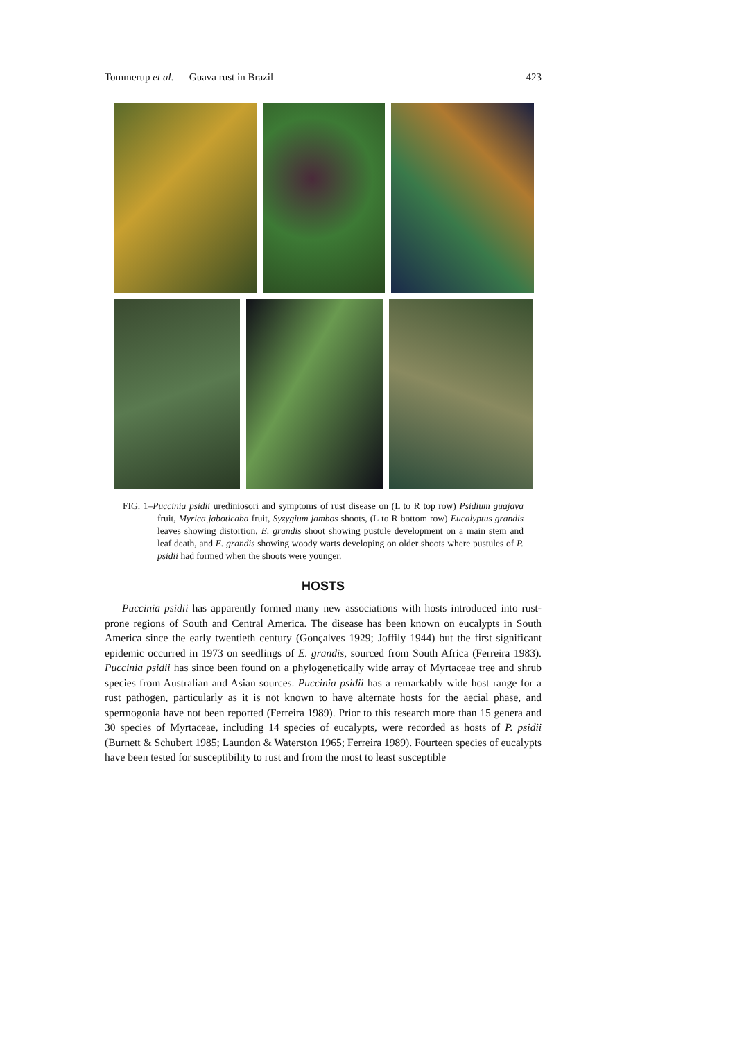Tommerup et al. — Guava rust in Brazil 423
FIG. 1–Puccinia psidii urediniosori and symptoms of rust disease on (L to R top row) Psidium guajava fruit, Myrica jaboticaba fruit, Syzygium jambos shoots, (L to R bottom row) Eucalyptus grandis leaves showing distortion, E. grandis shoot showing pustule development on a main stem and leaf death, and E. grandis showing woody warts developing on older shoots where pustules of P. psidii had formed when the shoots were younger.
HOSTS
Puccinia psidii has apparently formed many new associations with hosts introduced into rust-prone regions of South and Central America. The disease has been known on eucalypts in South America since the early twentieth century (Gonçalves 1929; Joffily 1944) but the first significant epidemic occurred in 1973 on seedlings of E. grandis, sourced from South Africa (Ferreira 1983). Puccinia psidii has since been found on a phylogenetically wide array of Myrtaceae tree and shrub species from Australian and Asian sources. Puccinia psidii has a remarkably wide host range for a rust pathogen, particularly as it is not known to have alternate hosts for the aecial phase, and spermogonia have not been reported (Ferreira 1989). Prior to this research more than 15 genera and 30 species of Myrtaceae, including 14 species of eucalypts, were recorded as hosts of P. psidii (Burnett & Schubert 1985; Laundon & Waterston 1965; Ferreira 1989). Fourteen species of eucalypts have been tested for susceptibility to rust and from the most to least susceptible